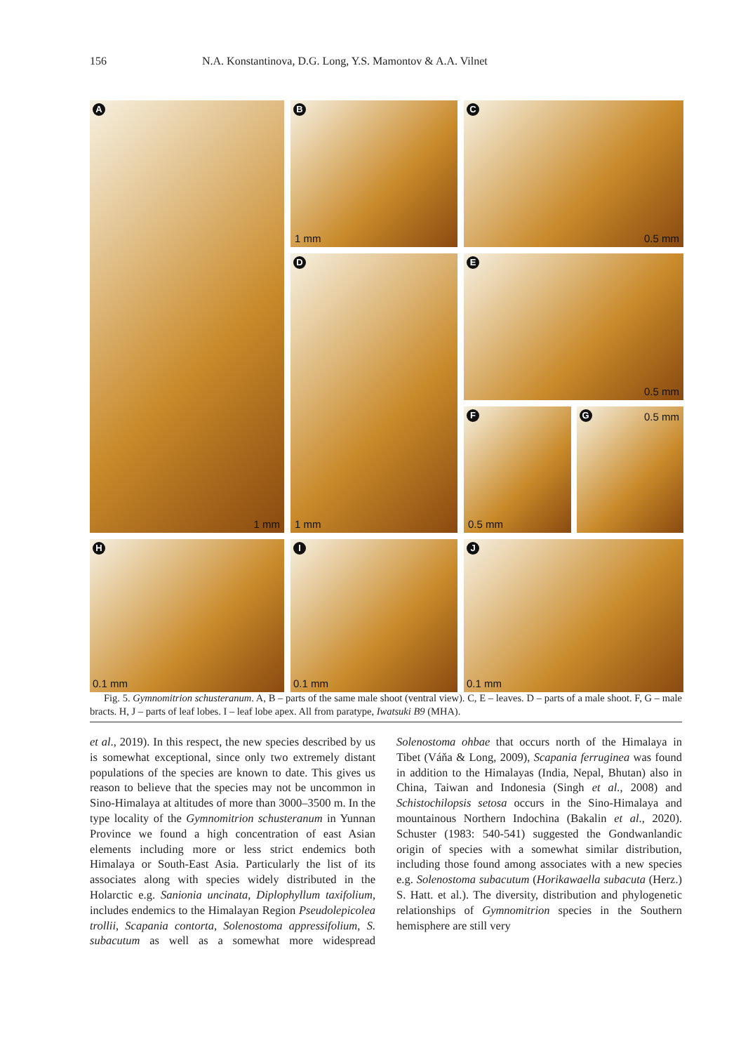156 N.A. Konstantinova, D.G. Long, Y.S. Mamontov & A.A. Vilnet
A
1 mm
B
1 mm
C
0.5 mm
D
1 mm
E
0.5 mm
F
0.5 mm
G 0.5 mm
H
0.1 mm
I
0.1 mm
J
0.1 mm
Fig. 5. Gymnomitrion schusteranum. A, B – parts of the same male shoot (ventral view). C, E – leaves. D – parts of a male shoot. F, G – male bracts. H, J – parts of leaf lobes. I – leaf lobe apex. All from paratype, Iwatsuki B9 (MHA).
et al., 2019). In this respect, the new species described by us is somewhat exceptional, since only two extremely distant populations of the species are known to date. This gives us reason to believe that the species may not be uncommon in Sino-Himalaya at altitudes of more than 3000–3500 m. In the type locality of the Gymnomitrion schusteranum in Yunnan Province we found a high concentration of east Asian elements including more or less strict endemics both Himalaya or South-East Asia. Particularly the list of its associates along with species widely distributed in the Holarctic e.g. Sanionia uncinata, Diplophyllum taxifolium, includes endemics to the Himalayan Region Pseudolepicolea trollii, Scapania contorta, Solenostoma appressifolium, S. subacutum as well as a somewhat more widespread Solenostoma ohbae that occurs north of the Himalaya in Tibet (Váňa & Long, 2009), Scapania ferruginea was found in addition to the Himalayas (India, Nepal, Bhutan) also in China, Taiwan and Indonesia (Singh et al., 2008) and Schistochilopsis setosa occurs in the Sino-Himalaya and mountainous Northern Indochina (Bakalin et al., 2020). Schuster (1983: 540-541) suggested the Gondwanlandic origin of species with a somewhat similar distribution, including those found among associates with a new species e.g. Solenostoma subacutum (Horikawaella subacuta (Herz.) S. Hatt. et al.). The diversity, distribution and phylogenetic relationships of Gymnomitrion species in the Southern hemisphere are still very